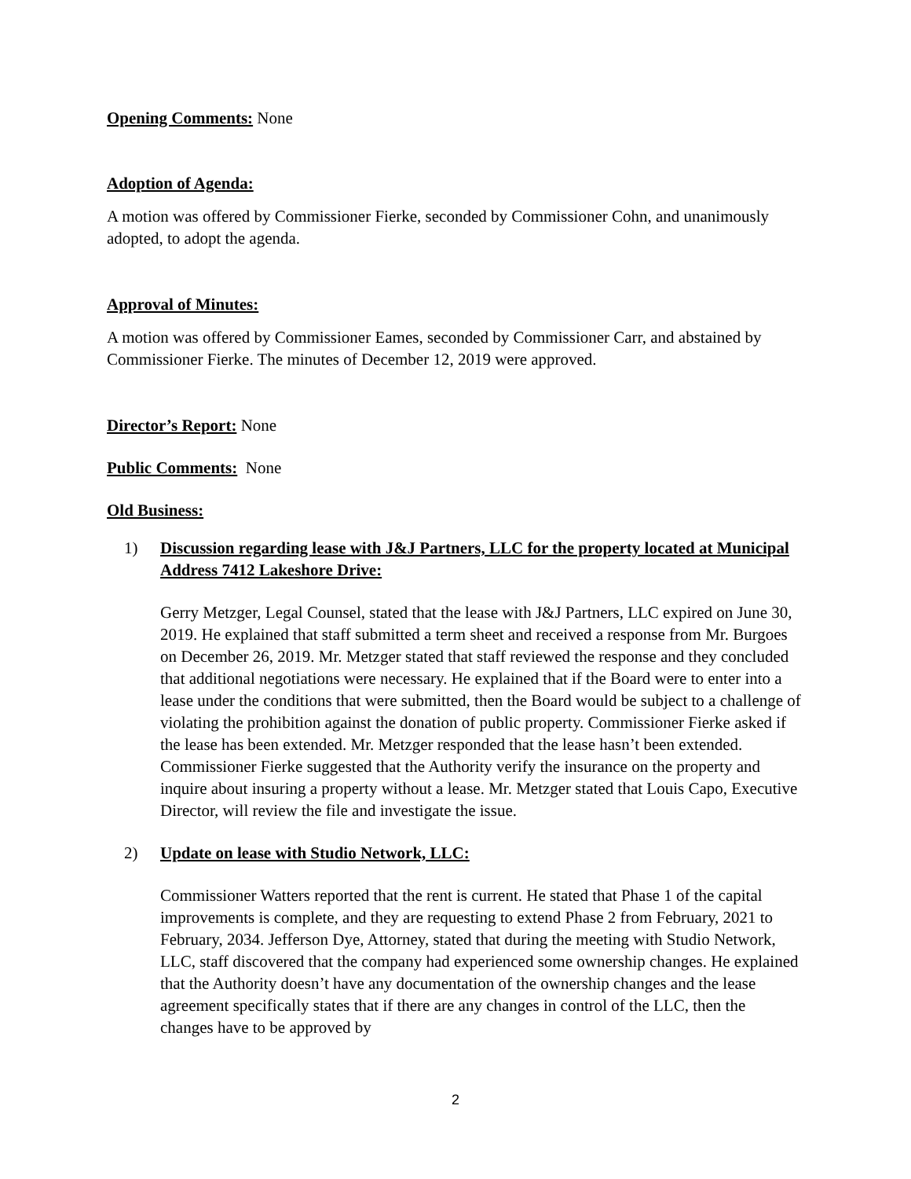Opening Comments: None
Adoption of Agenda:
A motion was offered by Commissioner Fierke, seconded by Commissioner Cohn, and unanimously adopted, to adopt the agenda.
Approval of Minutes:
A motion was offered by Commissioner Eames, seconded by Commissioner Carr, and abstained by Commissioner Fierke. The minutes of December 12, 2019 were approved.
Director’s Report: None
Public Comments: None
Old Business:
1) Discussion regarding lease with J&J Partners, LLC for the property located at Municipal Address 7412 Lakeshore Drive:
Gerry Metzger, Legal Counsel, stated that the lease with J&J Partners, LLC expired on June 30, 2019. He explained that staff submitted a term sheet and received a response from Mr. Burgoes on December 26, 2019. Mr. Metzger stated that staff reviewed the response and they concluded that additional negotiations were necessary. He explained that if the Board were to enter into a lease under the conditions that were submitted, then the Board would be subject to a challenge of violating the prohibition against the donation of public property. Commissioner Fierke asked if the lease has been extended. Mr. Metzger responded that the lease hasn’t been extended. Commissioner Fierke suggested that the Authority verify the insurance on the property and inquire about insuring a property without a lease. Mr. Metzger stated that Louis Capo, Executive Director, will review the file and investigate the issue.
2) Update on lease with Studio Network, LLC:
Commissioner Watters reported that the rent is current. He stated that Phase 1 of the capital improvements is complete, and they are requesting to extend Phase 2 from February, 2021 to February, 2034. Jefferson Dye, Attorney, stated that during the meeting with Studio Network, LLC, staff discovered that the company had experienced some ownership changes. He explained that the Authority doesn’t have any documentation of the ownership changes and the lease agreement specifically states that if there are any changes in control of the LLC, then the changes have to be approved by
2